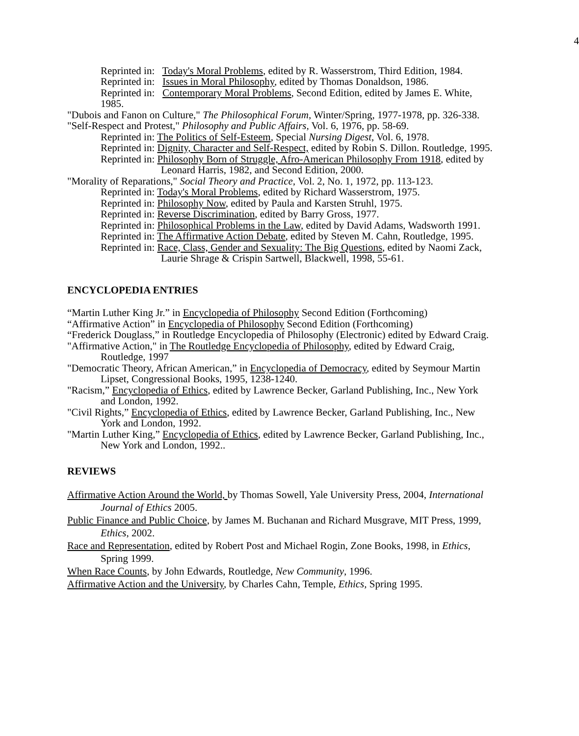4
Reprinted in: Today's Moral Problems, edited by R. Wasserstrom, Third Edition, 1984.
Reprinted in: Issues in Moral Philosophy, edited by Thomas Donaldson, 1986.
Reprinted in: Contemporary Moral Problems, Second Edition, edited by James E. White, 1985.
"Dubois and Fanon on Culture," The Philosophical Forum, Winter/Spring, 1977-1978, pp. 326-338.
"Self-Respect and Protest," Philosophy and Public Affairs, Vol. 6, 1976, pp. 58-69.
Reprinted in: The Politics of Self-Esteem, Special Nursing Digest, Vol. 6, 1978.
Reprinted in: Dignity, Character and Self-Respect, edited by Robin S. Dillon. Routledge, 1995.
Reprinted in: Philosophy Born of Struggle, Afro-American Philosophy From 1918, edited by Leonard Harris, 1982, and Second Edition, 2000.
"Morality of Reparations," Social Theory and Practice, Vol. 2, No. 1, 1972, pp. 113-123.
Reprinted in: Today's Moral Problems, edited by Richard Wasserstrom, 1975.
Reprinted in: Philosophy Now, edited by Paula and Karsten Struhl, 1975.
Reprinted in: Reverse Discrimination, edited by Barry Gross, 1977.
Reprinted in: Philosophical Problems in the Law, edited by David Adams, Wadsworth 1991.
Reprinted in: The Affirmative Action Debate, edited by Steven M. Cahn, Routledge, 1995.
Reprinted in: Race, Class, Gender and Sexuality: The Big Questions, edited by Naomi Zack, Laurie Shrage & Crispin Sartwell, Blackwell, 1998, 55-61.
ENCYCLOPEDIA ENTRIES
“Martin Luther King Jr.” in Encyclopedia of Philosophy Second Edition (Forthcoming)
“Affirmative Action” in Encyclopedia of Philosophy Second Edition (Forthcoming)
“Frederick Douglass,” in Routledge Encyclopedia of Philosophy (Electronic) edited by Edward Craig.
"Affirmative Action," in The Routledge Encyclopedia of Philosophy, edited by Edward Craig, Routledge, 1997
"Democratic Theory, African American,” in Encyclopedia of Democracy, edited by Seymour Martin Lipset, Congressional Books, 1995, 1238-1240.
"Racism,” Encyclopedia of Ethics, edited by Lawrence Becker, Garland Publishing, Inc., New York and London, 1992.
"Civil Rights,” Encyclopedia of Ethics, edited by Lawrence Becker, Garland Publishing, Inc., New York and London, 1992.
"Martin Luther King,” Encyclopedia of Ethics, edited by Lawrence Becker, Garland Publishing, Inc., New York and London, 1992..
REVIEWS
Affirmative Action Around the World, by Thomas Sowell, Yale University Press, 2004, International Journal of Ethics 2005.
Public Finance and Public Choice, by James M. Buchanan and Richard Musgrave, MIT Press, 1999, Ethics, 2002.
Race and Representation, edited by Robert Post and Michael Rogin, Zone Books, 1998, in Ethics, Spring 1999.
When Race Counts, by John Edwards, Routledge, New Community, 1996.
Affirmative Action and the University, by Charles Cahn, Temple, Ethics, Spring 1995.